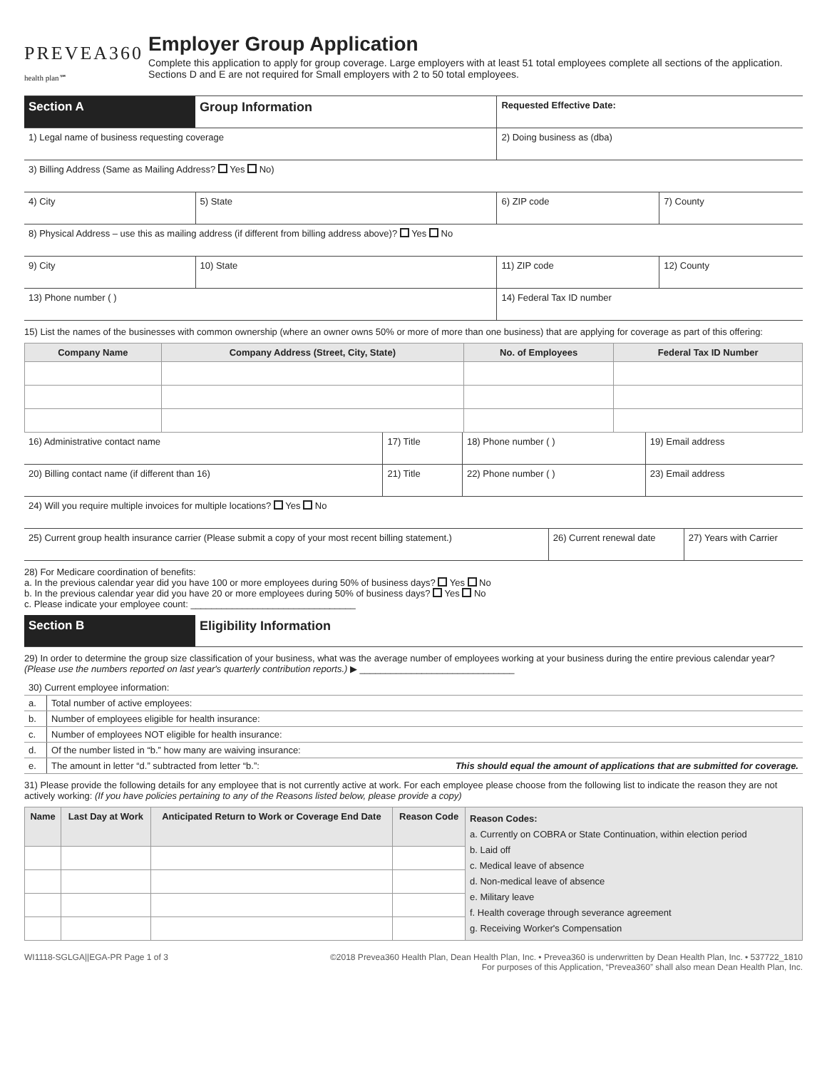PREVEA360 health plan℠
Employer Group Application
Complete this application to apply for group coverage. Large employers with at least 51 total employees complete all sections of the application. Sections D and E are not required for Small employers with 2 to 50 total employees.
| Section A | Group Information | | Requested Effective Date: | |
| 1) Legal name of business requesting coverage | | | 2) Doing business as (dba) | |
| 3) Billing Address (Same as Mailing Address? Yes No) | | | | |
| 4) City | | 5) State | 6) ZIP code | 7) County |
| 8) Physical Address – use this as mailing address (if different from billing address above)? Yes No | | | | |
| 9) City | | 10) State | 11) ZIP code | 12) County |
| 13) Phone number ( ) | | | 14) Federal Tax ID number | |
15) List the names of the businesses with common ownership (where an owner owns 50% or more of more than one business) that are applying for coverage as part of this offering:
| Company Name | Company Address (Street, City, State) | No. of Employees | Federal Tax ID Number |
| --- | --- | --- | --- |
| 16) Administrative contact name | 17) Title | 18) Phone number ( ) | 19) Email address |
| 20) Billing contact name (if different than 16) | 21) Title | 22) Phone number ( ) | 23) Email address |
| 24) Will you require multiple invoices for multiple locations? Yes No | | | |
| 25) Current group health insurance carrier (Please submit a copy of your most recent billing statement.) | 26) Current renewal date | 27) Years with Carrier |
28) For Medicare coordination of benefits:
a. In the previous calendar year did you have 100 or more employees during 50% of business days? Yes No
b. In the previous calendar year did you have 20 or more employees during 50% of business days? Yes No
c. Please indicate your employee count: ________________________________
| Section B | Eligibility Information |
29) In order to determine the group size classification of your business, what was the average number of employees working at your business during the entire previous calendar year? (Please use the numbers reported on last year's quarterly contribution reports.) ▶ ______________________________
| 30) Current employee information: | |
| a. | Total number of active employees: |
| b. | Number of employees eligible for health insurance: |
| c. | Number of employees NOT eligible for health insurance: |
| d. | Of the number listed in “b.” how many are waiving insurance: |
| e. | The amount in letter “d.” subtracted from letter “b.”: This should equal the amount of applications that are submitted for coverage. |
31) Please provide the following details for any employee that is not currently active at work. For each employee please choose from the following list to indicate the reason they are not actively working: (If you have policies pertaining to any of the Reasons listed below, please provide a copy)
| Name | Last Day at Work | Anticipated Return to Work or Coverage End Date | Reason Code | Reason Codes: a. Currently on COBRA or State Continuation, within election period b. Laid off c. Medical leave of absence d. Non-medical leave of absence e. Military leave f. Health coverage through severance agreement g. Receiving Worker's Compensation |
WI1118-SGLGA||EGA-PR Page 1 of 3 ©2018 Prevea360 Health Plan, Dean Health Plan, Inc. • Prevea360 is underwritten by Dean Health Plan, Inc. • 537722_1810
For purposes of this Application, “Prevea360” shall also mean Dean Health Plan, Inc.